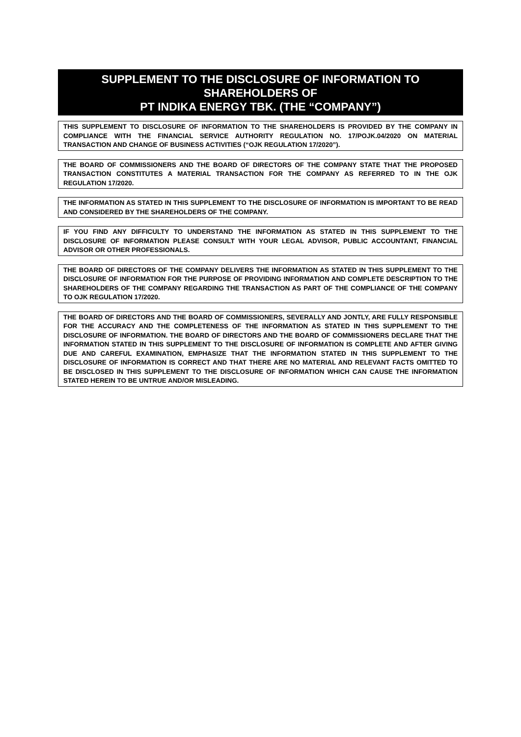SUPPLEMENT TO THE DISCLOSURE OF INFORMATION TO SHAREHOLDERS OF
PT INDIKA ENERGY TBK. (THE “COMPANY”)
THIS SUPPLEMENT TO DISCLOSURE OF INFORMATION TO THE SHAREHOLDERS IS PROVIDED BY THE COMPANY IN COMPLIANCE WITH THE FINANCIAL SERVICE AUTHORITY REGULATION NO. 17/POJK.04/2020 ON MATERIAL TRANSACTION AND CHANGE OF BUSINESS ACTIVITIES (“OJK REGULATION 17/2020”).
THE BOARD OF COMMISSIONERS AND THE BOARD OF DIRECTORS OF THE COMPANY STATE THAT THE PROPOSED TRANSACTION CONSTITUTES A MATERIAL TRANSACTION FOR THE COMPANY AS REFERRED TO IN THE OJK REGULATION 17/2020.
THE INFORMATION AS STATED IN THIS SUPPLEMENT TO THE DISCLOSURE OF INFORMATION IS IMPORTANT TO BE READ AND CONSIDERED BY THE SHAREHOLDERS OF THE COMPANY.
IF YOU FIND ANY DIFFICULTY TO UNDERSTAND THE INFORMATION AS STATED IN THIS SUPPLEMENT TO THE DISCLOSURE OF INFORMATION PLEASE CONSULT WITH YOUR LEGAL ADVISOR, PUBLIC ACCOUNTANT, FINANCIAL ADVISOR OR OTHER PROFESSIONALS.
THE BOARD OF DIRECTORS OF THE COMPANY DELIVERS THE INFORMATION AS STATED IN THIS SUPPLEMENT TO THE DISCLOSURE OF INFORMATION FOR THE PURPOSE OF PROVIDING INFORMATION AND COMPLETE DESCRIPTION TO THE SHAREHOLDERS OF THE COMPANY REGARDING THE TRANSACTION AS PART OF THE COMPLIANCE OF THE COMPANY TO OJK REGULATION 17/2020.
THE BOARD OF DIRECTORS AND THE BOARD OF COMMISSIONERS, SEVERALLY AND JONTLY, ARE FULLY RESPONSIBLE FOR THE ACCURACY AND THE COMPLETENESS OF THE INFORMATION AS STATED IN THIS SUPPLEMENT TO THE DISCLOSURE OF INFORMATION. THE BOARD OF DIRECTORS AND THE BOARD OF COMMISSIONERS DECLARE THAT THE INFORMATION STATED IN THIS SUPPLEMENT TO THE DISCLOSURE OF INFORMATION IS COMPLETE AND AFTER GIVING DUE AND CAREFUL EXAMINATION, EMPHASIZE THAT THE INFORMATION STATED IN THIS SUPPLEMENT TO THE DISCLOSURE OF INFORMATION IS CORRECT AND THAT THERE ARE NO MATERIAL AND RELEVANT FACTS OMITTED TO BE DISCLOSED IN THIS SUPPLEMENT TO THE DISCLOSURE OF INFORMATION WHICH CAN CAUSE THE INFORMATION STATED HEREIN TO BE UNTRUE AND/OR MISLEADING.